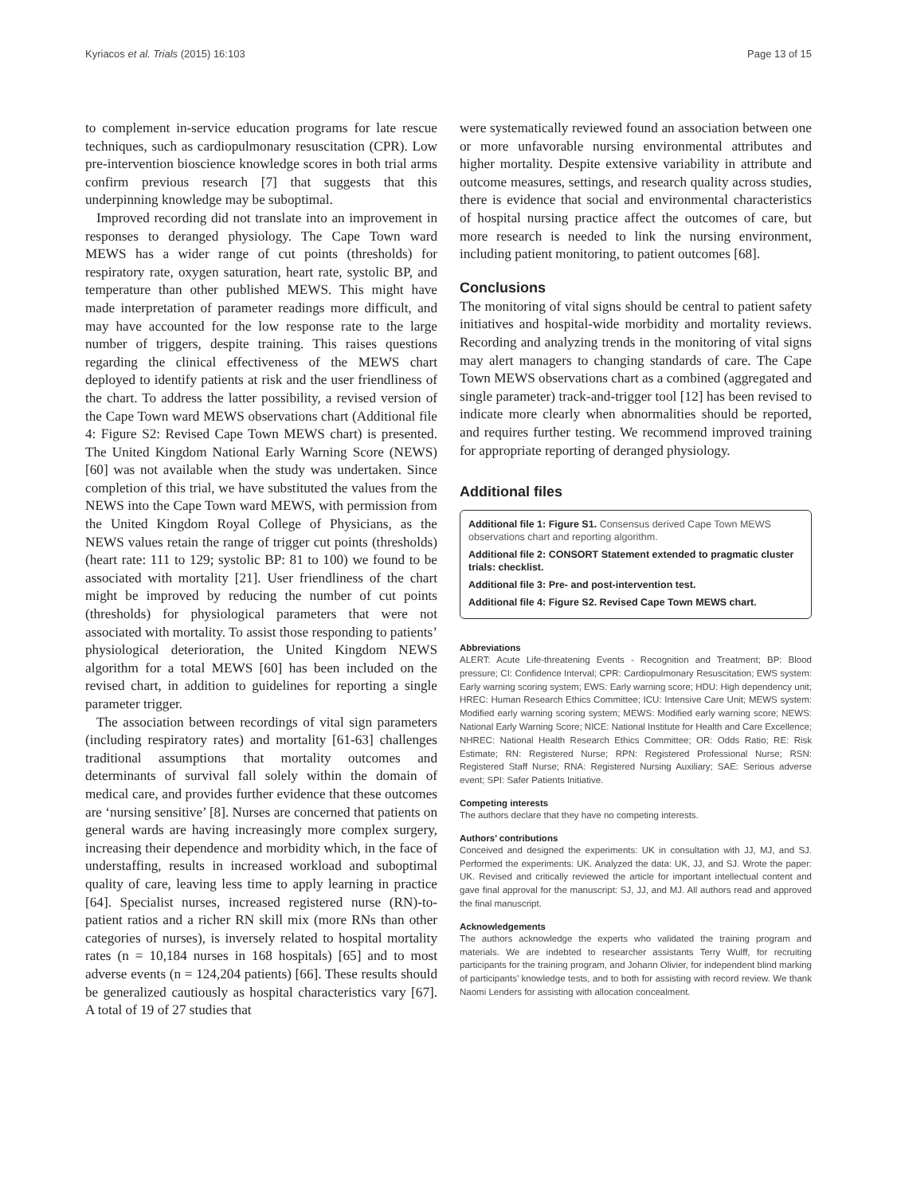Kyriacos et al. Trials (2015) 16:103 Page 13 of 15
to complement in-service education programs for late rescue techniques, such as cardiopulmonary resuscitation (CPR). Low pre-intervention bioscience knowledge scores in both trial arms confirm previous research [7] that suggests that this underpinning knowledge may be suboptimal.
Improved recording did not translate into an improvement in responses to deranged physiology. The Cape Town ward MEWS has a wider range of cut points (thresholds) for respiratory rate, oxygen saturation, heart rate, systolic BP, and temperature than other published MEWS. This might have made interpretation of parameter readings more difficult, and may have accounted for the low response rate to the large number of triggers, despite training. This raises questions regarding the clinical effectiveness of the MEWS chart deployed to identify patients at risk and the user friendliness of the chart. To address the latter possibility, a revised version of the Cape Town ward MEWS observations chart (Additional file 4: Figure S2: Revised Cape Town MEWS chart) is presented. The United Kingdom National Early Warning Score (NEWS) [60] was not available when the study was undertaken. Since completion of this trial, we have substituted the values from the NEWS into the Cape Town ward MEWS, with permission from the United Kingdom Royal College of Physicians, as the NEWS values retain the range of trigger cut points (thresholds) (heart rate: 111 to 129; systolic BP: 81 to 100) we found to be associated with mortality [21]. User friendliness of the chart might be improved by reducing the number of cut points (thresholds) for physiological parameters that were not associated with mortality. To assist those responding to patients’ physiological deterioration, the United Kingdom NEWS algorithm for a total MEWS [60] has been included on the revised chart, in addition to guidelines for reporting a single parameter trigger.
The association between recordings of vital sign parameters (including respiratory rates) and mortality [61-63] challenges traditional assumptions that mortality outcomes and determinants of survival fall solely within the domain of medical care, and provides further evidence that these outcomes are ‘nursing sensitive’ [8]. Nurses are concerned that patients on general wards are having increasingly more complex surgery, increasing their dependence and morbidity which, in the face of understaffing, results in increased workload and suboptimal quality of care, leaving less time to apply learning in practice [64]. Specialist nurses, increased registered nurse (RN)-to-patient ratios and a richer RN skill mix (more RNs than other categories of nurses), is inversely related to hospital mortality rates (n = 10,184 nurses in 168 hospitals) [65] and to most adverse events (n = 124,204 patients) [66]. These results should be generalized cautiously as hospital characteristics vary [67]. A total of 19 of 27 studies that
were systematically reviewed found an association between one or more unfavorable nursing environmental attributes and higher mortality. Despite extensive variability in attribute and outcome measures, settings, and research quality across studies, there is evidence that social and environmental characteristics of hospital nursing practice affect the outcomes of care, but more research is needed to link the nursing environment, including patient monitoring, to patient outcomes [68].
Conclusions
The monitoring of vital signs should be central to patient safety initiatives and hospital-wide morbidity and mortality reviews. Recording and analyzing trends in the monitoring of vital signs may alert managers to changing standards of care. The Cape Town MEWS observations chart as a combined (aggregated and single parameter) track-and-trigger tool [12] has been revised to indicate more clearly when abnormalities should be reported, and requires further testing. We recommend improved training for appropriate reporting of deranged physiology.
Additional files
Additional file 1: Figure S1. Consensus derived Cape Town MEWS observations chart and reporting algorithm.
Additional file 2: CONSORT Statement extended to pragmatic cluster trials: checklist.
Additional file 3: Pre- and post-intervention test.
Additional file 4: Figure S2. Revised Cape Town MEWS chart.
Abbreviations
ALERT: Acute Life-threatening Events - Recognition and Treatment; BP: Blood pressure; CI: Confidence Interval; CPR: Cardiopulmonary Resuscitation; EWS system: Early warning scoring system; EWS: Early warning score; HDU: High dependency unit; HREC: Human Research Ethics Committee; ICU: Intensive Care Unit; MEWS system: Modified early warning scoring system; MEWS: Modified early warning score; NEWS: National Early Warning Score; NICE: National Institute for Health and Care Excellence; NHREC: National Health Research Ethics Committee; OR: Odds Ratio; RE: Risk Estimate; RN: Registered Nurse; RPN: Registered Professional Nurse; RSN: Registered Staff Nurse; RNA: Registered Nursing Auxiliary; SAE: Serious adverse event; SPI: Safer Patients Initiative.
Competing interests
The authors declare that they have no competing interests.
Authors’ contributions
Conceived and designed the experiments: UK in consultation with JJ, MJ, and SJ. Performed the experiments: UK. Analyzed the data: UK, JJ, and SJ. Wrote the paper: UK. Revised and critically reviewed the article for important intellectual content and gave final approval for the manuscript: SJ, JJ, and MJ. All authors read and approved the final manuscript.
Acknowledgements
The authors acknowledge the experts who validated the training program and materials. We are indebted to researcher assistants Terry Wulff, for recruiting participants for the training program, and Johann Olivier, for independent blind marking of participants’ knowledge tests, and to both for assisting with record review. We thank Naomi Lenders for assisting with allocation concealment.